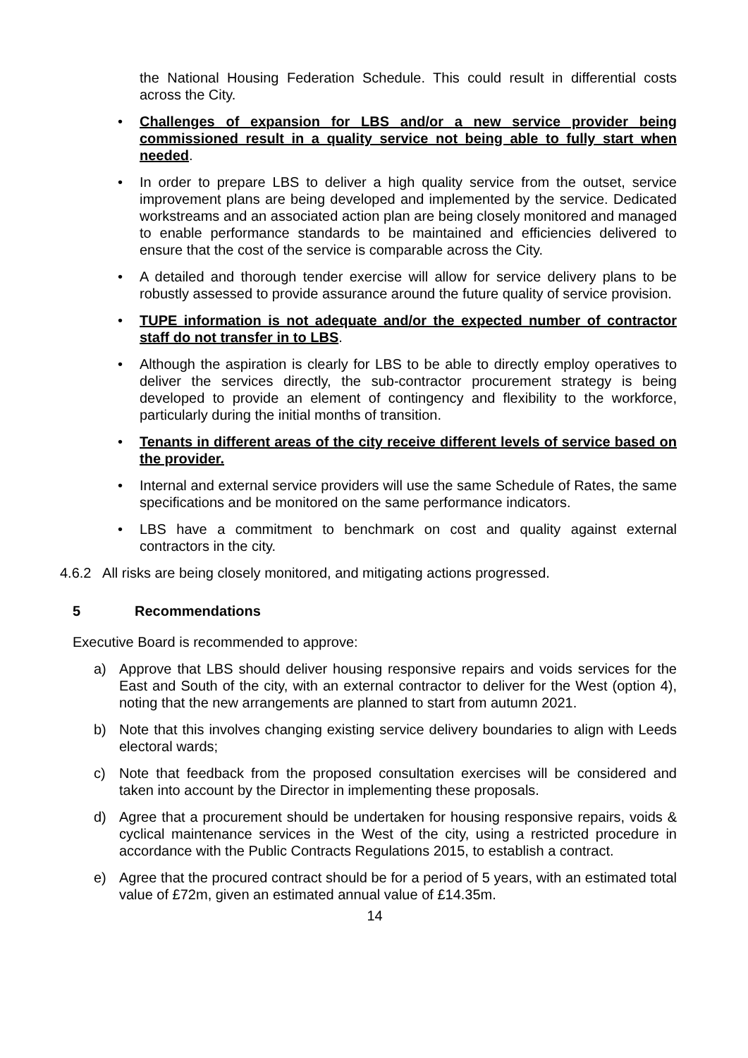the National Housing Federation Schedule. This could result in differential costs across the City.
• Challenges of expansion for LBS and/or a new service provider being commissioned result in a quality service not being able to fully start when needed.
• In order to prepare LBS to deliver a high quality service from the outset, service improvement plans are being developed and implemented by the service. Dedicated workstreams and an associated action plan are being closely monitored and managed to enable performance standards to be maintained and efficiencies delivered to ensure that the cost of the service is comparable across the City.
• A detailed and thorough tender exercise will allow for service delivery plans to be robustly assessed to provide assurance around the future quality of service provision.
• TUPE information is not adequate and/or the expected number of contractor staff do not transfer in to LBS.
• Although the aspiration is clearly for LBS to be able to directly employ operatives to deliver the services directly, the sub-contractor procurement strategy is being developed to provide an element of contingency and flexibility to the workforce, particularly during the initial months of transition.
• Tenants in different areas of the city receive different levels of service based on the provider.
• Internal and external service providers will use the same Schedule of Rates, the same specifications and be monitored on the same performance indicators.
• LBS have a commitment to benchmark on cost and quality against external contractors in the city.
4.6.2 All risks are being closely monitored, and mitigating actions progressed.
5 Recommendations
Executive Board is recommended to approve:
a) Approve that LBS should deliver housing responsive repairs and voids services for the East and South of the city, with an external contractor to deliver for the West (option 4), noting that the new arrangements are planned to start from autumn 2021.
b) Note that this involves changing existing service delivery boundaries to align with Leeds electoral wards;
c) Note that feedback from the proposed consultation exercises will be considered and taken into account by the Director in implementing these proposals.
d) Agree that a procurement should be undertaken for housing responsive repairs, voids & cyclical maintenance services in the West of the city, using a restricted procedure in accordance with the Public Contracts Regulations 2015, to establish a contract.
e) Agree that the procured contract should be for a period of 5 years, with an estimated total value of £72m, given an estimated annual value of £14.35m.
14